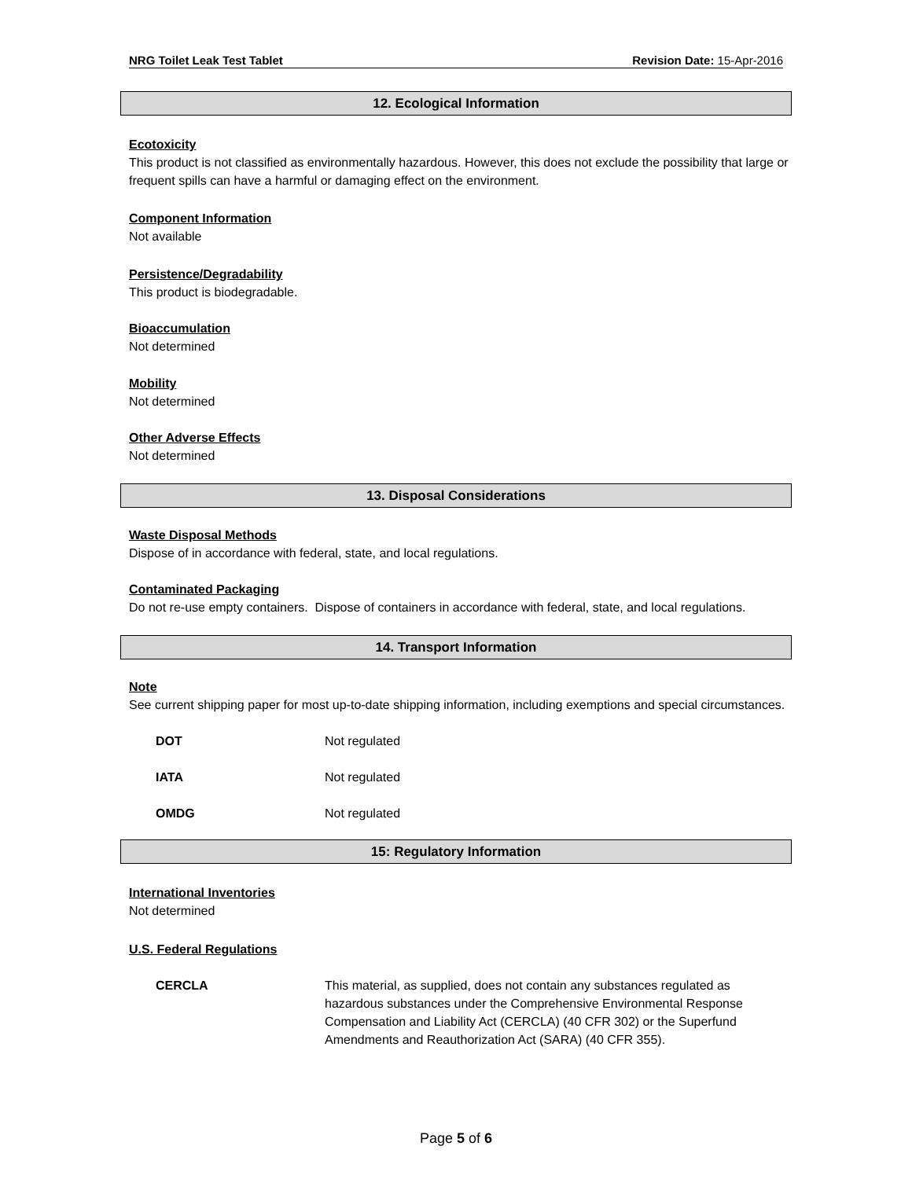NRG Toilet Leak Test Tablet Revision Date: 15-Apr-2016
12. Ecological Information
Ecotoxicity
This product is not classified as environmentally hazardous. However, this does not exclude the possibility that large or frequent spills can have a harmful or damaging effect on the environment.
Component Information
Not available
Persistence/Degradability
This product is biodegradable.
Bioaccumulation
Not determined
Mobility
Not determined
Other Adverse Effects
Not determined
13. Disposal Considerations
Waste Disposal Methods
Dispose of in accordance with federal, state, and local regulations.
Contaminated Packaging
Do not re-use empty containers. Dispose of containers in accordance with federal, state, and local regulations.
14. Transport Information
Note
See current shipping paper for most up-to-date shipping information, including exemptions and special circumstances.
DOT Not regulated
IATA Not regulated
OMDG Not regulated
15: Regulatory Information
International Inventories
Not determined
U.S. Federal Regulations
CERCLA This material, as supplied, does not contain any substances regulated as hazardous substances under the Comprehensive Environmental Response Compensation and Liability Act (CERCLA) (40 CFR 302) or the Superfund Amendments and Reauthorization Act (SARA) (40 CFR 355).
Page 5 of 6